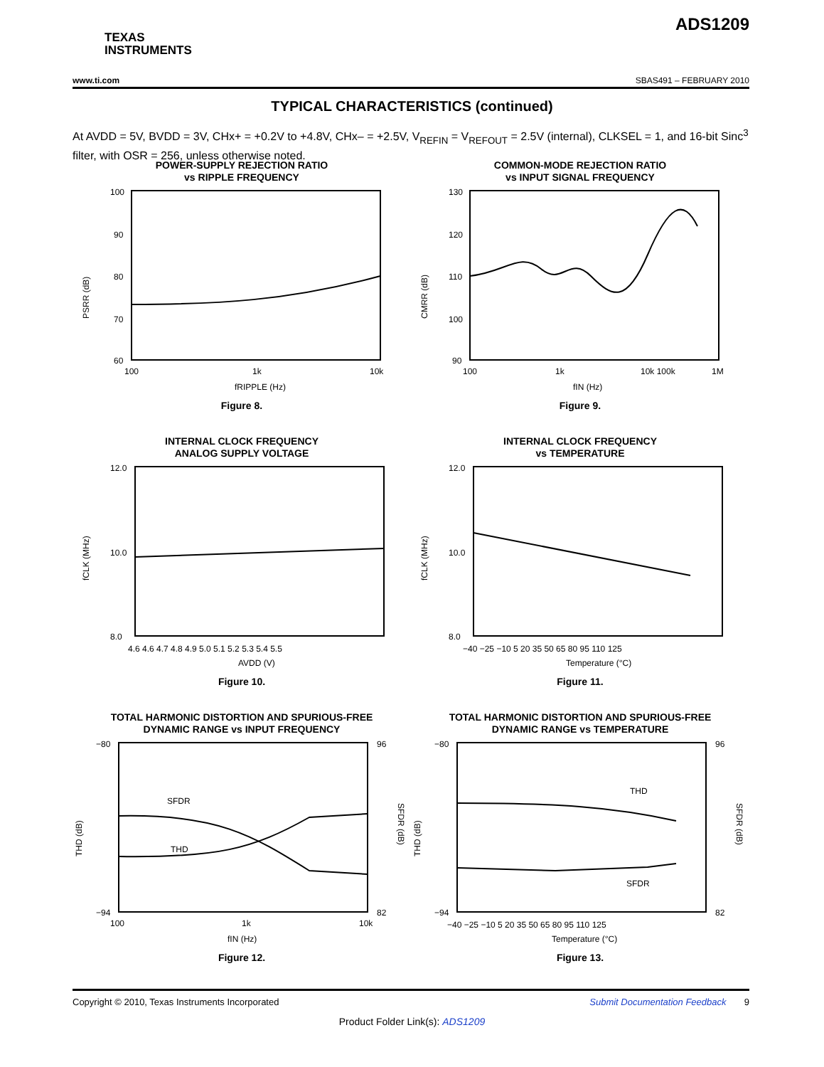TEXAS
INSTRUMENTS
ADS1209
www.ti.com SBAS491 – FEBRUARY 2010
TYPICAL CHARACTERISTICS (continued)
At AVDD = 5V, BVDD = 3V, CHx+ = +0.2V to +4.8V, CHx– = +2.5V, V<sub>REFIN</sub> = V<sub>REFOUT</sub> = 2.5V (internal), CLKSEL = 1, and 16-bit Sinc<sup>3</sup> filter, with OSR = 256, unless otherwise noted.
POWER-SUPPLY REJECTION RATIO
vs RIPPLE FREQUENCY
100
90
80
70
60
100
1k
10k
fRIPPLE (Hz)
PSRR (dB)
Figure 8.
COMMON-MODE REJECTION RATIO
vs INPUT SIGNAL FREQUENCY
130
120
110
100
90
100
1k
10k 100k
1M
fIN (Hz)
CMRR (dB)
Figure 9.
INTERNAL CLOCK FREQUENCY
ANALOG SUPPLY VOLTAGE
12.0
10.0
8.0
4.6 4.6 4.7 4.8 4.9 5.0 5.1 5.2 5.3 5.4 5.5
AVDD (V)
fCLK (MHz)
Figure 10.
INTERNAL CLOCK FREQUENCY
vs TEMPERATURE
12.0
10.0
8.0
−40 −25 −10 5 20 35 50 65 80 95 110 125
Temperature (°C)
fCLK (MHz)
Figure 11.
TOTAL HARMONIC DISTORTION AND SPURIOUS-FREE
DYNAMIC RANGE vs INPUT FREQUENCY
SFDR
THD
−80
−94
96
82
100
1k
10k
fIN (Hz)
THD (dB)
SFDR (dB)
Figure 12.
TOTAL HARMONIC DISTORTION AND SPURIOUS-FREE
DYNAMIC RANGE vs TEMPERATURE
THD
SFDR
−80
−94
96
82
−40 −25 −10 5 20 35 50 65 80 95 110 125
Temperature (°C)
THD (dB)
SFDR (dB)
Figure 13.
Copyright © 2010, Texas Instruments Incorporated Submit Documentation Feedback 9
Product Folder Link(s): ADS1209